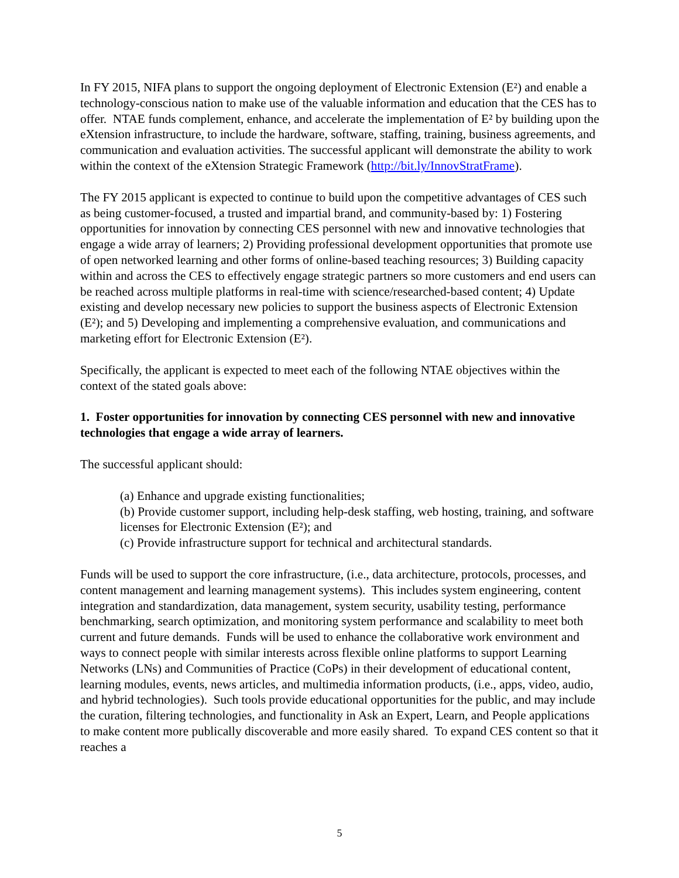In FY 2015, NIFA plans to support the ongoing deployment of Electronic Extension (E²) and enable a technology-conscious nation to make use of the valuable information and education that the CES has to offer. NTAE funds complement, enhance, and accelerate the implementation of E² by building upon the eXtension infrastructure, to include the hardware, software, staffing, training, business agreements, and communication and evaluation activities. The successful applicant will demonstrate the ability to work within the context of the eXtension Strategic Framework (http://bit.ly/InnovStratFrame).
The FY 2015 applicant is expected to continue to build upon the competitive advantages of CES such as being customer-focused, a trusted and impartial brand, and community-based by: 1) Fostering opportunities for innovation by connecting CES personnel with new and innovative technologies that engage a wide array of learners; 2) Providing professional development opportunities that promote use of open networked learning and other forms of online-based teaching resources; 3) Building capacity within and across the CES to effectively engage strategic partners so more customers and end users can be reached across multiple platforms in real-time with science/researched-based content; 4) Update existing and develop necessary new policies to support the business aspects of Electronic Extension (E²); and 5) Developing and implementing a comprehensive evaluation, and communications and marketing effort for Electronic Extension (E²).
Specifically, the applicant is expected to meet each of the following NTAE objectives within the context of the stated goals above:
1. Foster opportunities for innovation by connecting CES personnel with new and innovative technologies that engage a wide array of learners.
The successful applicant should:
(a) Enhance and upgrade existing functionalities;
(b) Provide customer support, including help-desk staffing, web hosting, training, and software licenses for Electronic Extension (E²); and
(c) Provide infrastructure support for technical and architectural standards.
Funds will be used to support the core infrastructure, (i.e., data architecture, protocols, processes, and content management and learning management systems). This includes system engineering, content integration and standardization, data management, system security, usability testing, performance benchmarking, search optimization, and monitoring system performance and scalability to meet both current and future demands. Funds will be used to enhance the collaborative work environment and ways to connect people with similar interests across flexible online platforms to support Learning Networks (LNs) and Communities of Practice (CoPs) in their development of educational content, learning modules, events, news articles, and multimedia information products, (i.e., apps, video, audio, and hybrid technologies). Such tools provide educational opportunities for the public, and may include the curation, filtering technologies, and functionality in Ask an Expert, Learn, and People applications to make content more publically discoverable and more easily shared. To expand CES content so that it reaches a
5